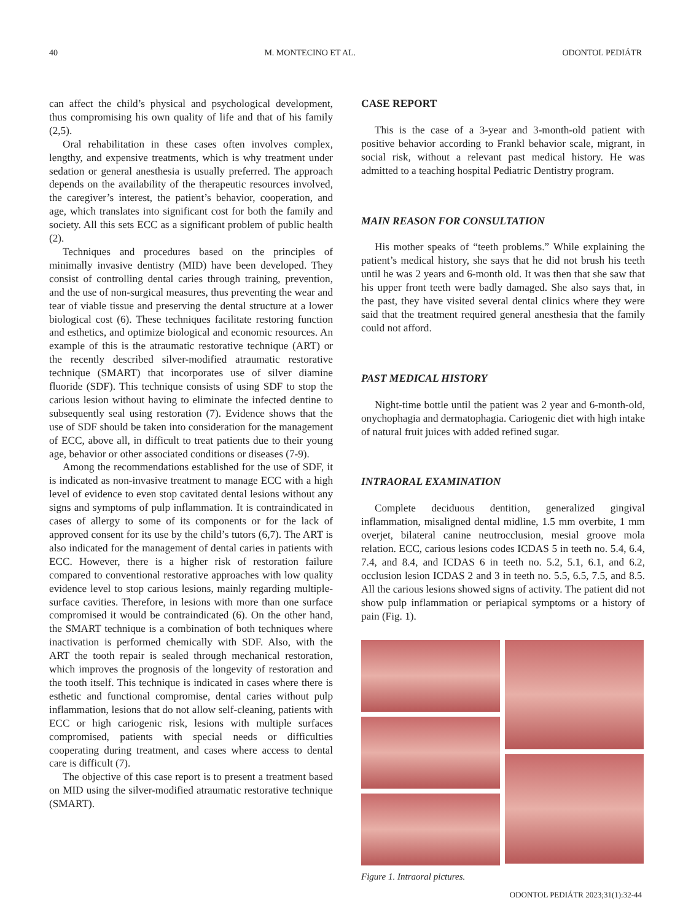40 M. MONTECINO ET AL. ODONTOL PEDIÁTR
can affect the child’s physical and psychological development, thus compromising his own quality of life and that of his family (2,5).
Oral rehabilitation in these cases often involves complex, lengthy, and expensive treatments, which is why treatment under sedation or general anesthesia is usually preferred. The approach depends on the availability of the therapeutic resources involved, the caregiver’s interest, the patient’s behavior, cooperation, and age, which translates into significant cost for both the family and society. All this sets ECC as a significant problem of public health (2).
Techniques and procedures based on the principles of minimally invasive dentistry (MID) have been developed. They consist of controlling dental caries through training, prevention, and the use of non-surgical measures, thus preventing the wear and tear of viable tissue and preserving the dental structure at a lower biological cost (6). These techniques facilitate restoring function and esthetics, and optimize biological and economic resources. An example of this is the atraumatic restorative technique (ART) or the recently described silver-modified atraumatic restorative technique (SMART) that incorporates use of silver diamine fluoride (SDF). This technique consists of using SDF to stop the carious lesion without having to eliminate the infected dentine to subsequently seal using restoration (7). Evidence shows that the use of SDF should be taken into consideration for the management of ECC, above all, in difficult to treat patients due to their young age, behavior or other associated conditions or diseases (7-9).
Among the recommendations established for the use of SDF, it is indicated as non-invasive treatment to manage ECC with a high level of evidence to even stop cavitated dental lesions without any signs and symptoms of pulp inflammation. It is contraindicated in cases of allergy to some of its components or for the lack of approved consent for its use by the child’s tutors (6,7). The ART is also indicated for the management of dental caries in patients with ECC. However, there is a higher risk of restoration failure compared to conventional restorative approaches with low quality evidence level to stop carious lesions, mainly regarding multiple-surface cavities. Therefore, in lesions with more than one surface compromised it would be contraindicated (6). On the other hand, the SMART technique is a combination of both techniques where inactivation is performed chemically with SDF. Also, with the ART the tooth repair is sealed through mechanical restoration, which improves the prognosis of the longevity of restoration and the tooth itself. This technique is indicated in cases where there is esthetic and functional compromise, dental caries without pulp inflammation, lesions that do not allow self-cleaning, patients with ECC or high cariogenic risk, lesions with multiple surfaces compromised, patients with special needs or difficulties cooperating during treatment, and cases where access to dental care is difficult (7).
The objective of this case report is to present a treatment based on MID using the silver-modified atraumatic restorative technique (SMART).
CASE REPORT
This is the case of a 3-year and 3-month-old patient with positive behavior according to Frankl behavior scale, migrant, in social risk, without a relevant past medical history. He was admitted to a teaching hospital Pediatric Dentistry program.
MAIN REASON FOR CONSULTATION
His mother speaks of “teeth problems.” While explaining the patient’s medical history, she says that he did not brush his teeth until he was 2 years and 6-month old. It was then that she saw that his upper front teeth were badly damaged. She also says that, in the past, they have visited several dental clinics where they were said that the treatment required general anesthesia that the family could not afford.
PAST MEDICAL HISTORY
Night-time bottle until the patient was 2 year and 6-month-old, onychophagia and dermatophagia. Cariogenic diet with high intake of natural fruit juices with added refined sugar.
INTRAORAL EXAMINATION
Complete deciduous dentition, generalized gingival inflammation, misaligned dental midline, 1.5 mm overbite, 1 mm overjet, bilateral canine neutrocclusion, mesial groove mola relation. ECC, carious lesions codes ICDAS 5 in teeth no. 5.4, 6.4, 7.4, and 8.4, and ICDAS 6 in teeth no. 5.2, 5.1, 6.1, and 6.2, occlusion lesion ICDAS 2 and 3 in teeth no. 5.5, 6.5, 7.5, and 8.5. All the carious lesions showed signs of activity. The patient did not show pulp inflammation or periapical symptoms or a history of pain (Fig. 1).
Figure 1. Intraoral pictures.
ODONTOL PEDIÁTR 2023;31(1):32-44